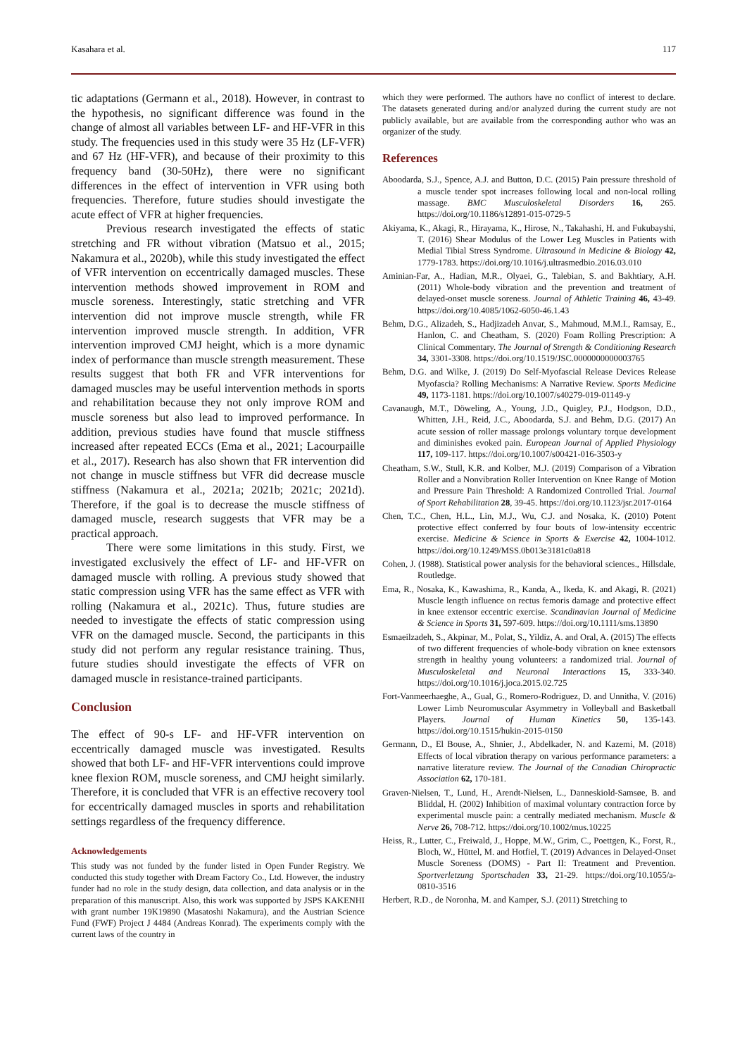Kasahara et al. 117
tic adaptations (Germann et al., 2018). However, in contrast to the hypothesis, no significant difference was found in the change of almost all variables between LF- and HF-VFR in this study. The frequencies used in this study were 35 Hz (LF-VFR) and 67 Hz (HF-VFR), and because of their proximity to this frequency band (30-50Hz), there were no significant differences in the effect of intervention in VFR using both frequencies. Therefore, future studies should investigate the acute effect of VFR at higher frequencies.
Previous research investigated the effects of static stretching and FR without vibration (Matsuo et al., 2015; Nakamura et al., 2020b), while this study investigated the effect of VFR intervention on eccentrically damaged muscles. These intervention methods showed improvement in ROM and muscle soreness. Interestingly, static stretching and VFR intervention did not improve muscle strength, while FR intervention improved muscle strength. In addition, VFR intervention improved CMJ height, which is a more dynamic index of performance than muscle strength measurement. These results suggest that both FR and VFR interventions for damaged muscles may be useful intervention methods in sports and rehabilitation because they not only improve ROM and muscle soreness but also lead to improved performance. In addition, previous studies have found that muscle stiffness increased after repeated ECCs (Ema et al., 2021; Lacourpaille et al., 2017). Research has also shown that FR intervention did not change in muscle stiffness but VFR did decrease muscle stiffness (Nakamura et al., 2021a; 2021b; 2021c; 2021d). Therefore, if the goal is to decrease the muscle stiffness of damaged muscle, research suggests that VFR may be a practical approach.
There were some limitations in this study. First, we investigated exclusively the effect of LF- and HF-VFR on damaged muscle with rolling. A previous study showed that static compression using VFR has the same effect as VFR with rolling (Nakamura et al., 2021c). Thus, future studies are needed to investigate the effects of static compression using VFR on the damaged muscle. Second, the participants in this study did not perform any regular resistance training. Thus, future studies should investigate the effects of VFR on damaged muscle in resistance-trained participants.
Conclusion
The effect of 90-s LF- and HF-VFR intervention on eccentrically damaged muscle was investigated. Results showed that both LF- and HF-VFR interventions could improve knee flexion ROM, muscle soreness, and CMJ height similarly. Therefore, it is concluded that VFR is an effective recovery tool for eccentrically damaged muscles in sports and rehabilitation settings regardless of the frequency difference.
Acknowledgements
This study was not funded by the funder listed in Open Funder Registry. We conducted this study together with Dream Factory Co., Ltd. However, the industry funder had no role in the study design, data collection, and data analysis or in the preparation of this manuscript. Also, this work was supported by JSPS KAKENHI with grant number 19K19890 (Masatoshi Nakamura), and the Austrian Science Fund (FWF) Project J 4484 (Andreas Konrad). The experiments comply with the current laws of the country in
which they were performed. The authors have no conflict of interest to declare. The datasets generated during and/or analyzed during the current study are not publicly available, but are available from the corresponding author who was an organizer of the study.
References
Aboodarda, S.J., Spence, A.J. and Button, D.C. (2015) Pain pressure threshold of a muscle tender spot increases following local and non-local rolling massage. BMC Musculoskeletal Disorders 16, 265. https://doi.org/10.1186/s12891-015-0729-5
Akiyama, K., Akagi, R., Hirayama, K., Hirose, N., Takahashi, H. and Fukubayshi, T. (2016) Shear Modulus of the Lower Leg Muscles in Patients with Medial Tibial Stress Syndrome. Ultrasound in Medicine & Biology 42, 1779-1783. https://doi.org/10.1016/j.ultrasmedbio.2016.03.010
Aminian-Far, A., Hadian, M.R., Olyaei, G., Talebian, S. and Bakhtiary, A.H. (2011) Whole-body vibration and the prevention and treatment of delayed-onset muscle soreness. Journal of Athletic Training 46, 43-49. https://doi.org/10.4085/1062-6050-46.1.43
Behm, D.G., Alizadeh, S., Hadjizadeh Anvar, S., Mahmoud, M.M.I., Ramsay, E., Hanlon, C. and Cheatham, S. (2020) Foam Rolling Prescription: A Clinical Commentary. The Journal of Strength & Conditioning Research 34, 3301-3308. https://doi.org/10.1519/JSC.0000000000003765
Behm, D.G. and Wilke, J. (2019) Do Self-Myofascial Release Devices Release Myofascia? Rolling Mechanisms: A Narrative Review. Sports Medicine 49, 1173-1181. https://doi.org/10.1007/s40279-019-01149-y
Cavanaugh, M.T., Döweling, A., Young, J.D., Quigley, P.J., Hodgson, D.D., Whitten, J.H., Reid, J.C., Aboodarda, S.J. and Behm, D.G. (2017) An acute session of roller massage prolongs voluntary torque development and diminishes evoked pain. European Journal of Applied Physiology 117, 109-117. https://doi.org/10.1007/s00421-016-3503-y
Cheatham, S.W., Stull, K.R. and Kolber, M.J. (2019) Comparison of a Vibration Roller and a Nonvibration Roller Intervention on Knee Range of Motion and Pressure Pain Threshold: A Randomized Controlled Trial. Journal of Sport Rehabilitation 28, 39-45. https://doi.org/10.1123/jsr.2017-0164
Chen, T.C., Chen, H.L., Lin, M.J., Wu, C.J. and Nosaka, K. (2010) Potent protective effect conferred by four bouts of low-intensity eccentric exercise. Medicine & Science in Sports & Exercise 42, 1004-1012. https://doi.org/10.1249/MSS.0b013e3181c0a818
Cohen, J. (1988). Statistical power analysis for the behavioral sciences., Hillsdale, Routledge.
Ema, R., Nosaka, K., Kawashima, R., Kanda, A., Ikeda, K. and Akagi, R. (2021) Muscle length influence on rectus femoris damage and protective effect in knee extensor eccentric exercise. Scandinavian Journal of Medicine & Science in Sports 31, 597-609. https://doi.org/10.1111/sms.13890
Esmaeilzadeh, S., Akpinar, M., Polat, S., Yildiz, A. and Oral, A. (2015) The effects of two different frequencies of whole-body vibration on knee extensors strength in healthy young volunteers: a randomized trial. Journal of Musculoskeletal and Neuronal Interactions 15, 333-340. https://doi.org/10.1016/j.joca.2015.02.725
Fort-Vanmeerhaeghe, A., Gual, G., Romero-Rodriguez, D. and Unnitha, V. (2016) Lower Limb Neuromuscular Asymmetry in Volleyball and Basketball Players. Journal of Human Kinetics 50, 135-143. https://doi.org/10.1515/hukin-2015-0150
Germann, D., El Bouse, A., Shnier, J., Abdelkader, N. and Kazemi, M. (2018) Effects of local vibration therapy on various performance parameters: a narrative literature review. The Journal of the Canadian Chiropractic Association 62, 170-181.
Graven-Nielsen, T., Lund, H., Arendt-Nielsen, L., Danneskiold-Samsøe, B. and Bliddal, H. (2002) Inhibition of maximal voluntary contraction force by experimental muscle pain: a centrally mediated mechanism. Muscle & Nerve 26, 708-712. https://doi.org/10.1002/mus.10225
Heiss, R., Lutter, C., Freiwald, J., Hoppe, M.W., Grim, C., Poettgen, K., Forst, R., Bloch, W., Hüttel, M. and Hotfiel, T. (2019) Advances in Delayed-Onset Muscle Soreness (DOMS) - Part II: Treatment and Prevention. Sportverletzung Sportschaden 33, 21-29. https://doi.org/10.1055/a-0810-3516
Herbert, R.D., de Noronha, M. and Kamper, S.J. (2011) Stretching to